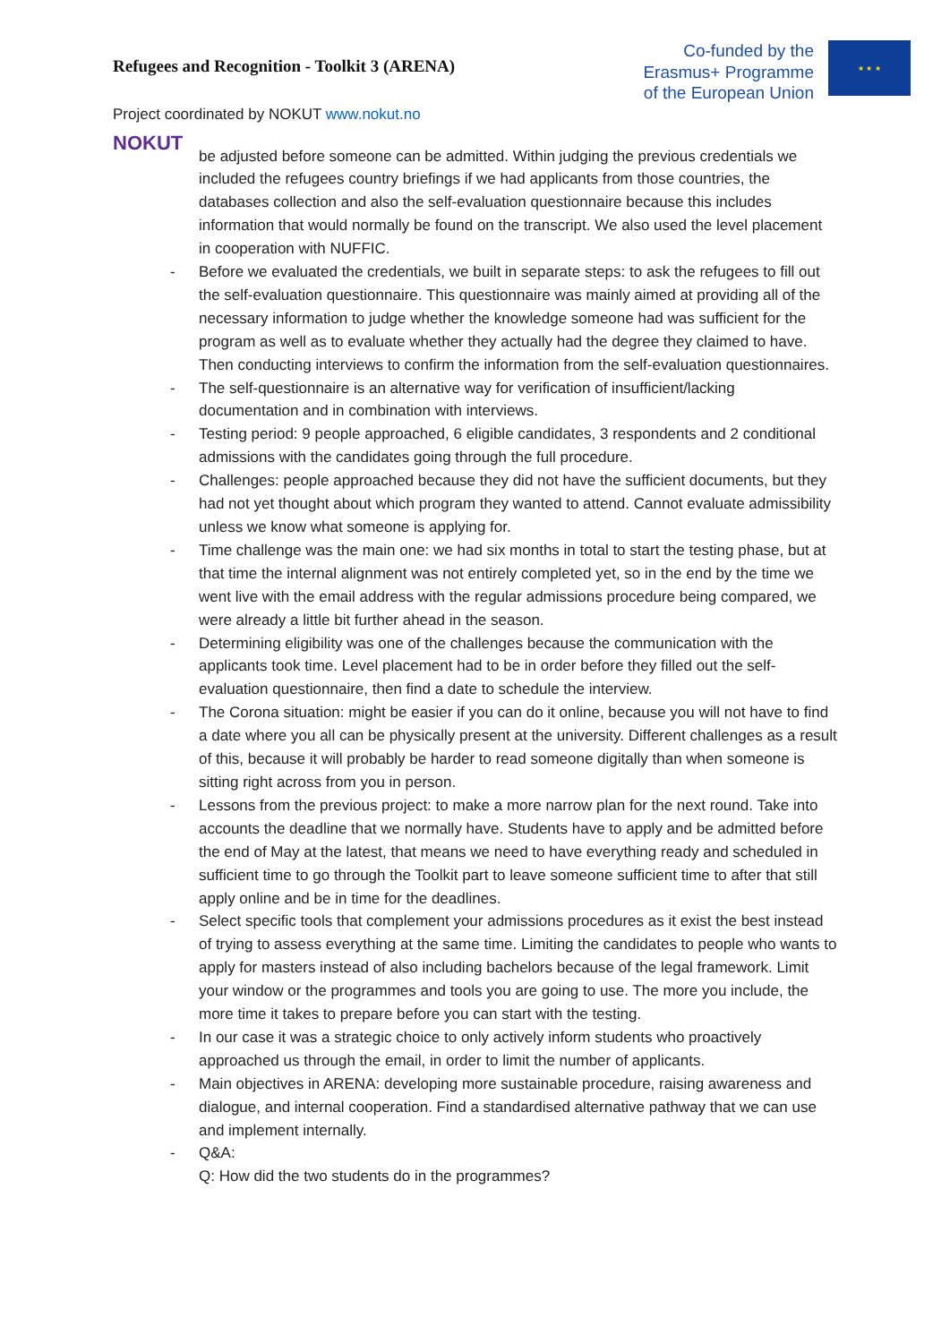Refugees and Recognition - Toolkit 3 (ARENA)
Co-funded by the
Erasmus+ Programme
of the European Union
★ ★ ★
Project coordinated by NOKUT www.nokut.no
NOKUT
be adjusted before someone can be admitted. Within judging the previous credentials we included the refugees country briefings if we had applicants from those countries, the databases collection and also the self-evaluation questionnaire because this includes information that would normally be found on the transcript. We also used the level placement in cooperation with NUFFIC.
- Before we evaluated the credentials, we built in separate steps: to ask the refugees to fill out the self-evaluation questionnaire. This questionnaire was mainly aimed at providing all of the necessary information to judge whether the knowledge someone had was sufficient for the program as well as to evaluate whether they actually had the degree they claimed to have. Then conducting interviews to confirm the information from the self-evaluation questionnaires.
- The self-questionnaire is an alternative way for verification of insufficient/lacking documentation and in combination with interviews.
- Testing period: 9 people approached, 6 eligible candidates, 3 respondents and 2 conditional admissions with the candidates going through the full procedure.
- Challenges: people approached because they did not have the sufficient documents, but they had not yet thought about which program they wanted to attend. Cannot evaluate admissibility unless we know what someone is applying for.
- Time challenge was the main one: we had six months in total to start the testing phase, but at that time the internal alignment was not entirely completed yet, so in the end by the time we went live with the email address with the regular admissions procedure being compared, we were already a little bit further ahead in the season.
- Determining eligibility was one of the challenges because the communication with the applicants took time. Level placement had to be in order before they filled out the self-evaluation questionnaire, then find a date to schedule the interview.
- The Corona situation: might be easier if you can do it online, because you will not have to find a date where you all can be physically present at the university. Different challenges as a result of this, because it will probably be harder to read someone digitally than when someone is sitting right across from you in person.
- Lessons from the previous project: to make a more narrow plan for the next round. Take into accounts the deadline that we normally have. Students have to apply and be admitted before the end of May at the latest, that means we need to have everything ready and scheduled in sufficient time to go through the Toolkit part to leave someone sufficient time to after that still apply online and be in time for the deadlines.
- Select specific tools that complement your admissions procedures as it exist the best instead of trying to assess everything at the same time. Limiting the candidates to people who wants to apply for masters instead of also including bachelors because of the legal framework. Limit your window or the programmes and tools you are going to use. The more you include, the more time it takes to prepare before you can start with the testing.
- In our case it was a strategic choice to only actively inform students who proactively approached us through the email, in order to limit the number of applicants.
- Main objectives in ARENA: developing more sustainable procedure, raising awareness and dialogue, and internal cooperation. Find a standardised alternative pathway that we can use and implement internally.
- Q&A:
Q: How did the two students do in the programmes?